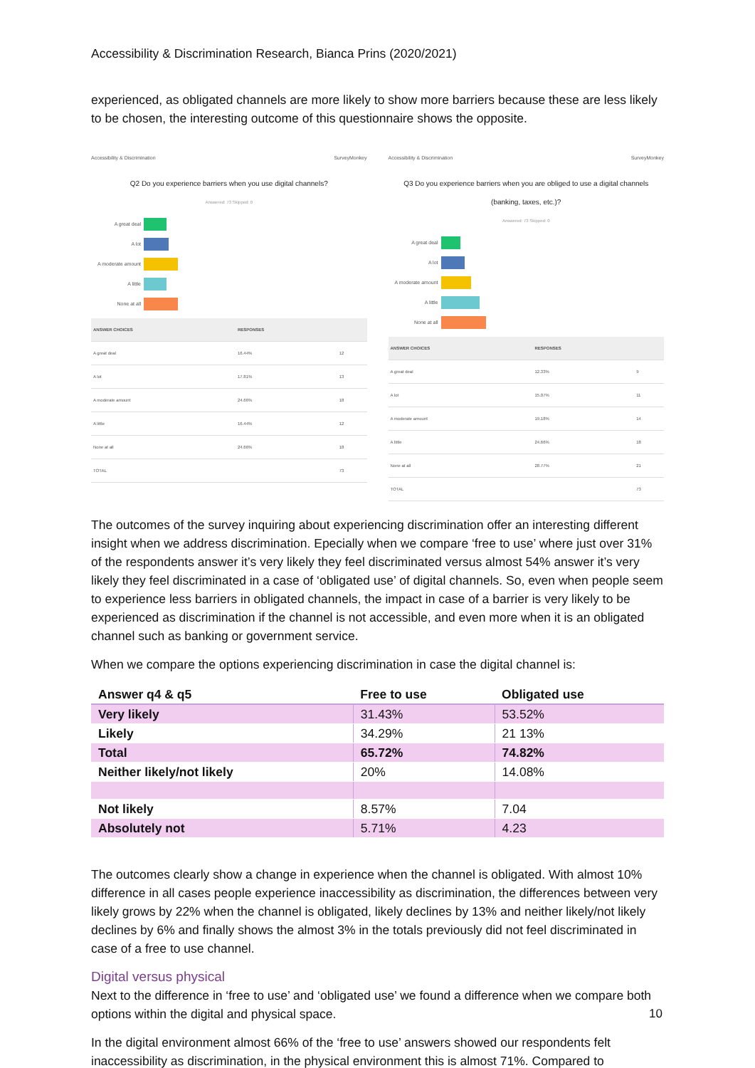Accessibility & Discrimination Research, Bianca Prins (2020/2021)
experienced, as obligated channels are more likely to show more barriers because these are less likely to be chosen, the interesting outcome of this questionnaire shows the opposite.
Accessibility & Discrimination SurveyMonkey
Q2 Do you experience barriers when you use digital channels?
Answered: 73 Skipped: 0
A great deal
A lot
A moderate amount
A little
None at all
| ANSWER CHOICES | RESPONSES | |
| --- | --- | --- |
| A great deal | 16.44% | 12 |
| A lot | 17.81% | 13 |
| A moderate amount | 24.66% | 18 |
| A little | 16.44% | 12 |
| None at all | 24.66% | 18 |
| TOTAL | | 73 |
Accessibility & Discrimination SurveyMonkey
Q3 Do you experience barriers when you are obliged to use a digital channels (banking, taxes, etc.)?
Answered: 73 Skipped: 0
A great deal
A lot
A moderate amount
A little
None at all
| ANSWER CHOICES | RESPONSES | |
| --- | --- | --- |
| A great deal | 12.33% | 9 |
| A lot | 15.07% | 11 |
| A moderate amount | 19.18% | 14 |
| A little | 24.66% | 18 |
| None at all | 28.77% | 21 |
| TOTAL | | 73 |
The outcomes of the survey inquiring about experiencing discrimination offer an interesting different insight when we address discrimination. Epecially when we compare ‘free to use’ where just over 31% of the respondents answer it’s very likely they feel discriminated versus almost 54% answer it’s very likely they feel discriminated in a case of ‘obligated use’ of digital channels. So, even when people seem to experience less barriers in obligated channels, the impact in case of a barrier is very likely to be experienced as discrimination if the channel is not accessible, and even more when it is an obligated channel such as banking or government service.
When we compare the options experiencing discrimination in case the digital channel is:
| Answer q4 & q5 | Free to use | Obligated use |
| --- | --- | --- |
| Very likely | 31.43% | 53.52% |
| Likely | 34.29% | 21 13% |
| Total | 65.72% | 74.82% |
| Neither likely/not likely | 20% | 14.08% |
| Not likely | 8.57% | 7.04 |
| Absolutely not | 5.71% | 4.23 |
The outcomes clearly show a change in experience when the channel is obligated. With almost 10% difference in all cases people experience inaccessibility as discrimination, the differences between very likely grows by 22% when the channel is obligated, likely declines by 13% and neither likely/not likely declines by 6% and finally shows the almost 3% in the totals previously did not feel discriminated in case of a free to use channel.
Digital versus physical
Next to the difference in ‘free to use’ and ‘obligated use’ we found a difference when we compare both options within the digital and physical space.
In the digital environment almost 66% of the ‘free to use’ answers showed our respondents felt inaccessibility as discrimination, in the physical environment this is almost 71%. Compared to
10